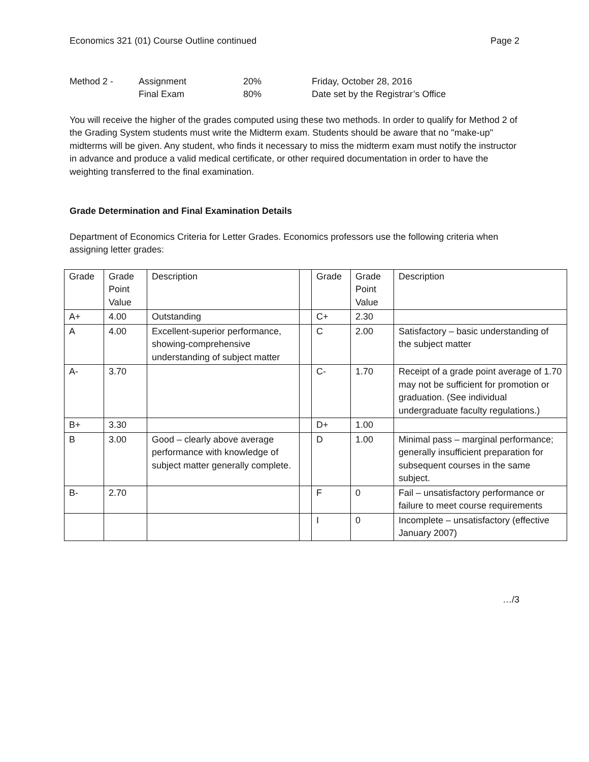Economics 321 (01) Course Outline continued Page 2
| Method 2 - | Assignment | 20% | Friday, October 28, 2016 |
| | Final Exam | 80% | Date set by the Registrar’s Office |
You will receive the higher of the grades computed using these two methods. In order to qualify for Method 2 of the Grading System students must write the Midterm exam. Students should be aware that no "make-up" midterms will be given. Any student, who finds it necessary to miss the midterm exam must notify the instructor in advance and produce a valid medical certificate, or other required documentation in order to have the weighting transferred to the final examination.
Grade Determination and Final Examination Details
Department of Economics Criteria for Letter Grades. Economics professors use the following criteria when assigning letter grades:
| Grade | Grade Point Value | Description | | Grade | Grade Point Value | Description |
| A+ | 4.00 | Outstanding | | C+ | 2.30 | |
| A | 4.00 | Excellent-superior performance, showing-comprehensive understanding of subject matter | | C | 2.00 | Satisfactory – basic understanding of the subject matter |
| A- | 3.70 | | | C- | 1.70 | Receipt of a grade point average of 1.70 may not be sufficient for promotion or graduation. (See individual undergraduate faculty regulations.) |
| B+ | 3.30 | | | D+ | 1.00 | |
| B | 3.00 | Good – clearly above average performance with knowledge of subject matter generally complete. | | D | 1.00 | Minimal pass – marginal performance; generally insufficient preparation for subsequent courses in the same subject. |
| B- | 2.70 | | | F | 0 | Fail – unsatisfactory performance or failure to meet course requirements |
| | | | | I | 0 | Incomplete – unsatisfactory (effective January 2007) |
…/3